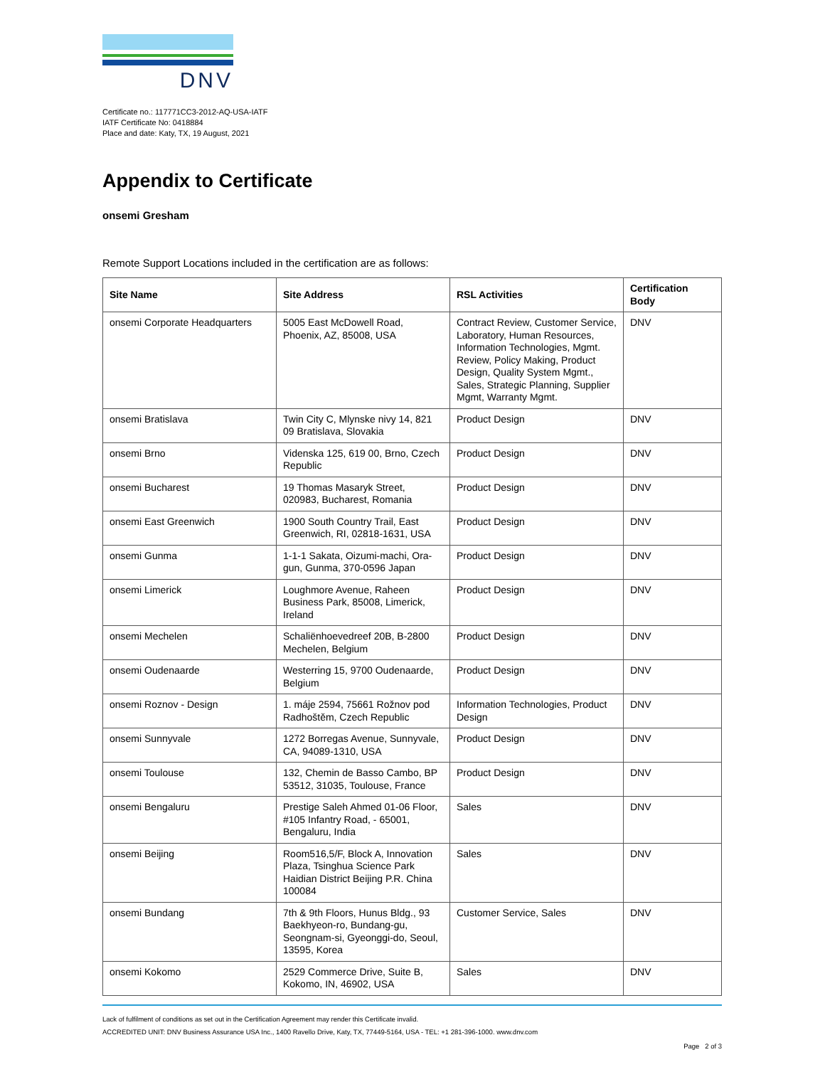DNV
Certificate no.: 117771CC3-2012-AQ-USA-IATF
IATF Certificate No: 0418884
Place and date: Katy, TX, 19 August, 2021
Appendix to Certificate
onsemi Gresham
Remote Support Locations included in the certification are as follows:
| Site Name | Site Address | RSL Activities | Certification Body |
| --- | --- | --- | --- |
| onsemi Corporate Headquarters | 5005 East McDowell Road, Phoenix, AZ, 85008, USA | Contract Review, Customer Service, Laboratory, Human Resources, Information Technologies, Mgmt. Review, Policy Making, Product Design, Quality System Mgmt., Sales, Strategic Planning, Supplier Mgmt, Warranty Mgmt. | DNV |
| onsemi Bratislava | Twin City C, Mlynske nivy 14, 821 09 Bratislava, Slovakia | Product Design | DNV |
| onsemi Brno | Videnska 125, 619 00, Brno, Czech Republic | Product Design | DNV |
| onsemi Bucharest | 19 Thomas Masaryk Street, 020983, Bucharest, Romania | Product Design | DNV |
| onsemi East Greenwich | 1900 South Country Trail, East Greenwich, RI, 02818-1631, USA | Product Design | DNV |
| onsemi Gunma | 1-1-1 Sakata, Oizumi-machi, Ora-gun, Gunma, 370-0596 Japan | Product Design | DNV |
| onsemi Limerick | Loughmore Avenue, Raheen Business Park, 85008, Limerick, Ireland | Product Design | DNV |
| onsemi Mechelen | Schaliënhoevedreef 20B, B-2800 Mechelen, Belgium | Product Design | DNV |
| onsemi Oudenaarde | Westerring 15, 9700 Oudenaarde, Belgium | Product Design | DNV |
| onsemi Roznov - Design | 1. máje 2594, 75661 Rožnov pod Radhoštěm, Czech Republic | Information Technologies, Product Design | DNV |
| onsemi Sunnyvale | 1272 Borregas Avenue, Sunnyvale, CA, 94089-1310, USA | Product Design | DNV |
| onsemi Toulouse | 132, Chemin de Basso Cambo, BP 53512, 31035, Toulouse, France | Product Design | DNV |
| onsemi Bengaluru | Prestige Saleh Ahmed 01-06 Floor, #105 Infantry Road, - 65001, Bengaluru, India | Sales | DNV |
| onsemi Beijing | Room516,5/F, Block A, Innovation Plaza, Tsinghua Science Park Haidian District Beijing P.R. China 100084 | Sales | DNV |
| onsemi Bundang | 7th & 9th Floors, Hunus Bldg., 93 Baekhyeon-ro, Bundang-gu, Seongnam-si, Gyeonggi-do, Seoul, 13595, Korea | Customer Service, Sales | DNV |
| onsemi Kokomo | 2529 Commerce Drive, Suite B, Kokomo, IN, 46902, USA | Sales | DNV |
Lack of fulfilment of conditions as set out in the Certification Agreement may render this Certificate invalid.
ACCREDITED UNIT: DNV Business Assurance USA Inc., 1400 Ravello Drive, Katy, TX, 77449-5164, USA - TEL: +1 281-396-1000. www.dnv.com
Page 2 of 3